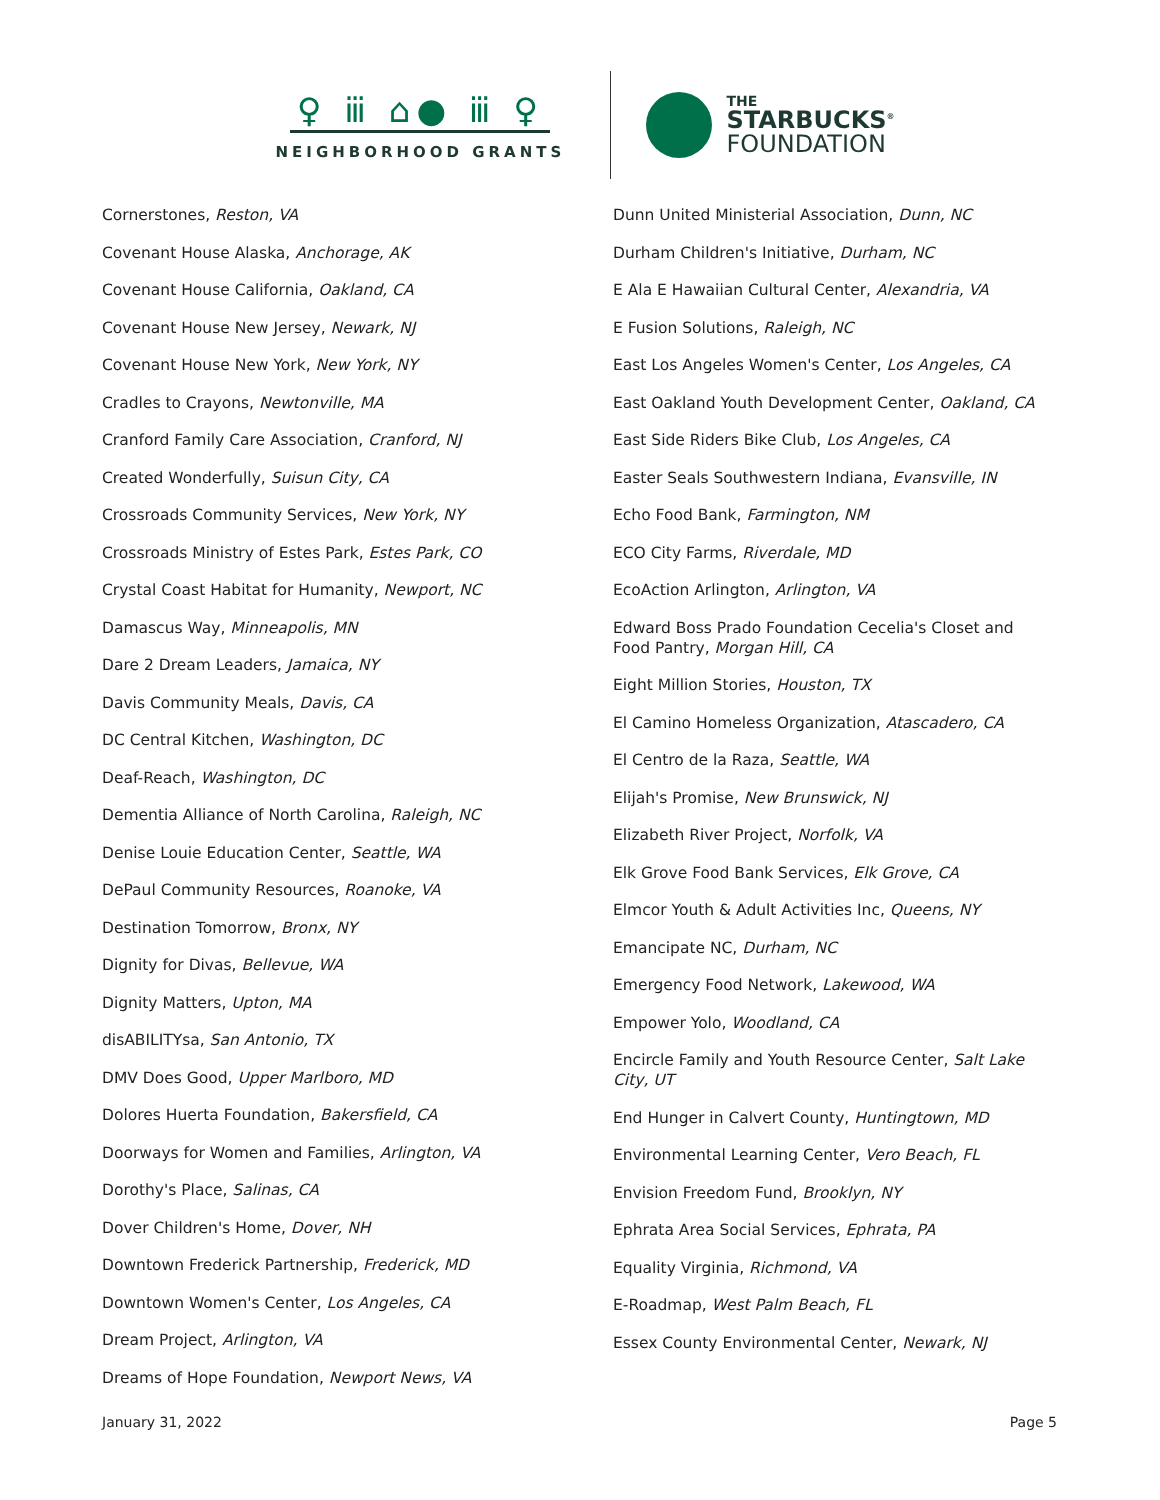♀ ⅲ ⌂● ⅲ ♀
NEIGHBORHOOD GRANTS
THE
STARBUCKS<sup>®</sup>
FOUNDATION
Cornerstones, Reston, VA
Covenant House Alaska, Anchorage, AK
Covenant House California, Oakland, CA
Covenant House New Jersey, Newark, NJ
Covenant House New York, New York, NY
Cradles to Crayons, Newtonville, MA
Cranford Family Care Association, Cranford, NJ
Created Wonderfully, Suisun City, CA
Crossroads Community Services, New York, NY
Crossroads Ministry of Estes Park, Estes Park, CO
Crystal Coast Habitat for Humanity, Newport, NC
Damascus Way, Minneapolis, MN
Dare 2 Dream Leaders, Jamaica, NY
Davis Community Meals, Davis, CA
DC Central Kitchen, Washington, DC
Deaf-Reach, Washington, DC
Dementia Alliance of North Carolina, Raleigh, NC
Denise Louie Education Center, Seattle, WA
DePaul Community Resources, Roanoke, VA
Destination Tomorrow, Bronx, NY
Dignity for Divas, Bellevue, WA
Dignity Matters, Upton, MA
disABILITYsa, San Antonio, TX
DMV Does Good, Upper Marlboro, MD
Dolores Huerta Foundation, Bakersfield, CA
Doorways for Women and Families, Arlington, VA
Dorothy's Place, Salinas, CA
Dover Children's Home, Dover, NH
Downtown Frederick Partnership, Frederick, MD
Downtown Women's Center, Los Angeles, CA
Dream Project, Arlington, VA
Dreams of Hope Foundation, Newport News, VA
Dunn United Ministerial Association, Dunn, NC
Durham Children's Initiative, Durham, NC
E Ala E Hawaiian Cultural Center, Alexandria, VA
E Fusion Solutions, Raleigh, NC
East Los Angeles Women's Center, Los Angeles, CA
East Oakland Youth Development Center, Oakland, CA
East Side Riders Bike Club, Los Angeles, CA
Easter Seals Southwestern Indiana, Evansville, IN
Echo Food Bank, Farmington, NM
ECO City Farms, Riverdale, MD
EcoAction Arlington, Arlington, VA
Edward Boss Prado Foundation Cecelia's Closet and Food Pantry, Morgan Hill, CA
Eight Million Stories, Houston, TX
El Camino Homeless Organization, Atascadero, CA
El Centro de la Raza, Seattle, WA
Elijah's Promise, New Brunswick, NJ
Elizabeth River Project, Norfolk, VA
Elk Grove Food Bank Services, Elk Grove, CA
Elmcor Youth & Adult Activities Inc, Queens, NY
Emancipate NC, Durham, NC
Emergency Food Network, Lakewood, WA
Empower Yolo, Woodland, CA
Encircle Family and Youth Resource Center, Salt Lake City, UT
End Hunger in Calvert County, Huntingtown, MD
Environmental Learning Center, Vero Beach, FL
Envision Freedom Fund, Brooklyn, NY
Ephrata Area Social Services, Ephrata, PA
Equality Virginia, Richmond, VA
E-Roadmap, West Palm Beach, FL
Essex County Environmental Center, Newark, NJ
January 31, 2022 Page 5